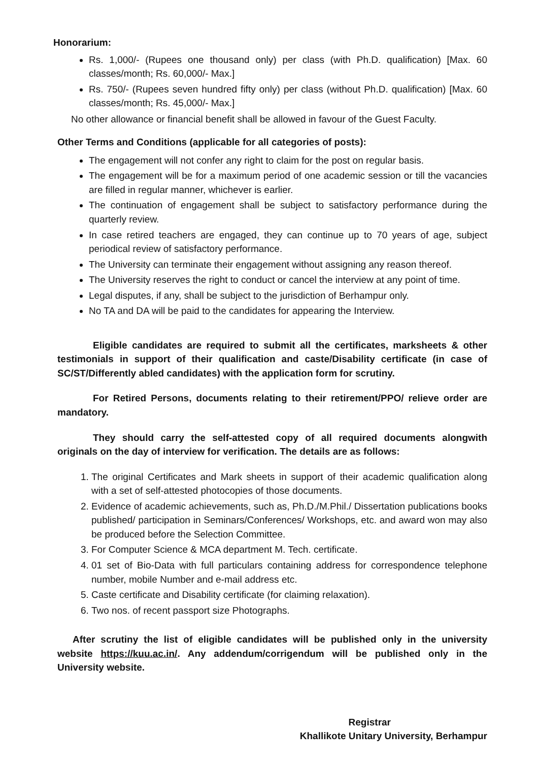Honorarium:
Rs. 1,000/- (Rupees one thousand only) per class (with Ph.D. qualification) [Max. 60 classes/month; Rs. 60,000/- Max.]
Rs. 750/- (Rupees seven hundred fifty only) per class (without Ph.D. qualification) [Max. 60 classes/month; Rs. 45,000/- Max.]
No other allowance or financial benefit shall be allowed in favour of the Guest Faculty.
Other Terms and Conditions (applicable for all categories of posts):
The engagement will not confer any right to claim for the post on regular basis.
The engagement will be for a maximum period of one academic session or till the vacancies are filled in regular manner, whichever is earlier.
The continuation of engagement shall be subject to satisfactory performance during the quarterly review.
In case retired teachers are engaged, they can continue up to 70 years of age, subject periodical review of satisfactory performance.
The University can terminate their engagement without assigning any reason thereof.
The University reserves the right to conduct or cancel the interview at any point of time.
Legal disputes, if any, shall be subject to the jurisdiction of Berhampur only.
No TA and DA will be paid to the candidates for appearing the Interview.
Eligible candidates are required to submit all the certificates, marksheets & other testimonials in support of their qualification and caste/Disability certificate (in case of SC/ST/Differently abled candidates) with the application form for scrutiny.
For Retired Persons, documents relating to their retirement/PPO/ relieve order are mandatory.
They should carry the self-attested copy of all required documents alongwith originals on the day of interview for verification. The details are as follows:
1. The original Certificates and Mark sheets in support of their academic qualification along with a set of self-attested photocopies of those documents.
2. Evidence of academic achievements, such as, Ph.D./M.Phil./ Dissertation publications books published/ participation in Seminars/Conferences/ Workshops, etc. and award won may also be produced before the Selection Committee.
3. For Computer Science & MCA department M. Tech. certificate.
4. 01 set of Bio-Data with full particulars containing address for correspondence telephone number, mobile Number and e-mail address etc.
5. Caste certificate and Disability certificate (for claiming relaxation).
6. Two nos. of recent passport size Photographs.
After scrutiny the list of eligible candidates will be published only in the university website https://kuu.ac.in/. Any addendum/corrigendum will be published only in the University website.
Registrar
Khallikote Unitary University, Berhampur